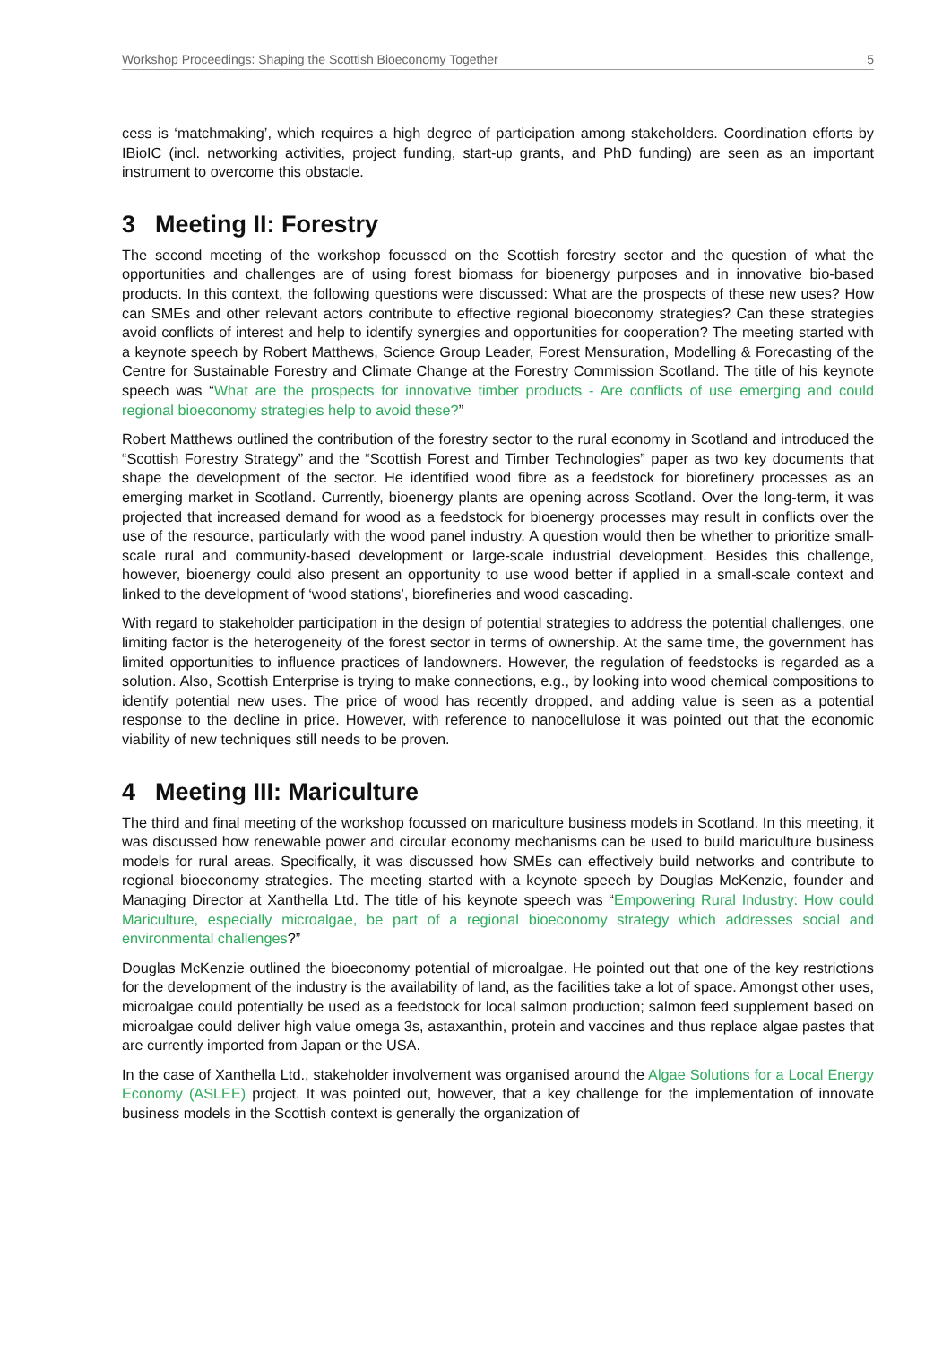Workshop Proceedings: Shaping the Scottish Bioeconomy Together 5
cess is ‘matchmaking’, which requires a high degree of participation among stakeholders. Coordination efforts by IBioIC (incl. networking activities, project funding, start-up grants, and PhD funding) are seen as an important instrument to overcome this obstacle.
3 Meeting II: Forestry
The second meeting of the workshop focussed on the Scottish forestry sector and the question of what the opportunities and challenges are of using forest biomass for bioenergy purposes and in innovative bio-based products. In this context, the following questions were discussed: What are the prospects of these new uses? How can SMEs and other relevant actors contribute to effective regional bioeconomy strategies? Can these strategies avoid conflicts of interest and help to identify synergies and opportunities for cooperation? The meeting started with a keynote speech by Robert Matthews, Science Group Leader, Forest Mensuration, Modelling & Forecasting of the Centre for Sustainable Forestry and Climate Change at the Forestry Commission Scotland. The title of his keynote speech was “What are the prospects for innovative timber products - Are conflicts of use emerging and could regional bioeconomy strategies help to avoid these?”
Robert Matthews outlined the contribution of the forestry sector to the rural economy in Scotland and introduced the “Scottish Forestry Strategy” and the “Scottish Forest and Timber Technologies” paper as two key documents that shape the development of the sector. He identified wood fibre as a feedstock for biorefinery processes as an emerging market in Scotland. Currently, bioenergy plants are opening across Scotland. Over the long-term, it was projected that increased demand for wood as a feedstock for bioenergy processes may result in conflicts over the use of the resource, particularly with the wood panel industry. A question would then be whether to prioritize small-scale rural and community-based development or large-scale industrial development. Besides this challenge, however, bioenergy could also present an opportunity to use wood better if applied in a small-scale context and linked to the development of ‘wood stations’, biorefineries and wood cascading.
With regard to stakeholder participation in the design of potential strategies to address the potential challenges, one limiting factor is the heterogeneity of the forest sector in terms of ownership. At the same time, the government has limited opportunities to influence practices of landowners. However, the regulation of feedstocks is regarded as a solution. Also, Scottish Enterprise is trying to make connections, e.g., by looking into wood chemical compositions to identify potential new uses. The price of wood has recently dropped, and adding value is seen as a potential response to the decline in price. However, with reference to nanocellulose it was pointed out that the economic viability of new techniques still needs to be proven.
4 Meeting III: Mariculture
The third and final meeting of the workshop focussed on mariculture business models in Scotland. In this meeting, it was discussed how renewable power and circular economy mechanisms can be used to build mariculture business models for rural areas. Specifically, it was discussed how SMEs can effectively build networks and contribute to regional bioeconomy strategies. The meeting started with a keynote speech by Douglas McKenzie, founder and Managing Director at Xanthella Ltd. The title of his keynote speech was “Empowering Rural Industry: How could Mariculture, especially microalgae, be part of a regional bioeconomy strategy which addresses social and environmental challenges?”
Douglas McKenzie outlined the bioeconomy potential of microalgae. He pointed out that one of the key restrictions for the development of the industry is the availability of land, as the facilities take a lot of space. Amongst other uses, microalgae could potentially be used as a feedstock for local salmon production; salmon feed supplement based on microalgae could deliver high value omega 3s, astaxanthin, protein and vaccines and thus replace algae pastes that are currently imported from Japan or the USA.
In the case of Xanthella Ltd., stakeholder involvement was organised around the Algae Solutions for a Local Energy Economy (ASLEE) project. It was pointed out, however, that a key challenge for the implementation of innovate business models in the Scottish context is generally the organization of